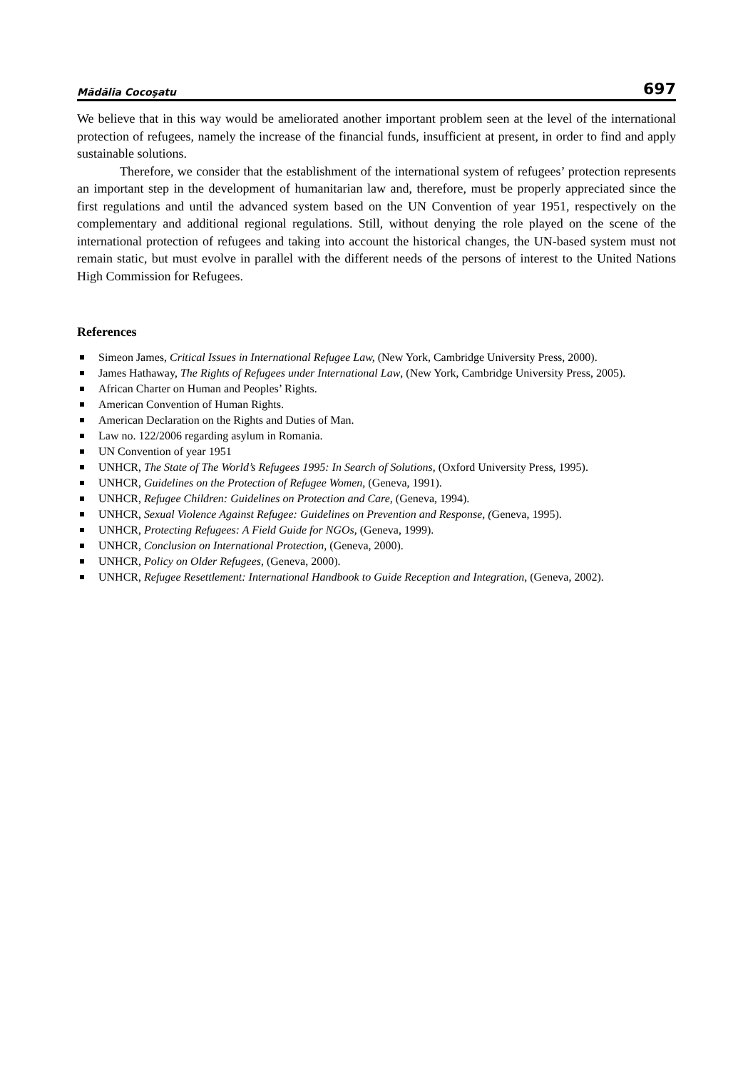Mădălia Cocoşatu 697
We believe that in this way would be ameliorated another important problem seen at the level of the international protection of refugees, namely the increase of the financial funds, insufficient at present, in order to find and apply sustainable solutions.
Therefore, we consider that the establishment of the international system of refugees’ protection represents an important step in the development of humanitarian law and, therefore, must be properly appreciated since the first regulations and until the advanced system based on the UN Convention of year 1951, respectively on the complementary and additional regional regulations. Still, without denying the role played on the scene of the international protection of refugees and taking into account the historical changes, the UN-based system must not remain static, but must evolve in parallel with the different needs of the persons of interest to the United Nations High Commission for Refugees.
References
Simeon James, Critical Issues in International Refugee Law, (New York, Cambridge University Press, 2000).
James Hathaway, The Rights of Refugees under International Law, (New York, Cambridge University Press, 2005).
African Charter on Human and Peoples’ Rights.
American Convention of Human Rights.
American Declaration on the Rights and Duties of Man.
Law no. 122/2006 regarding asylum in Romania.
UN Convention of year 1951
UNHCR, The State of The World’s Refugees 1995: In Search of Solutions, (Oxford University Press, 1995).
UNHCR, Guidelines on the Protection of Refugee Women, (Geneva, 1991).
UNHCR, Refugee Children: Guidelines on Protection and Care, (Geneva, 1994).
UNHCR, Sexual Violence Against Refugee: Guidelines on Prevention and Response, (Geneva, 1995).
UNHCR, Protecting Refugees: A Field Guide for NGOs, (Geneva, 1999).
UNHCR, Conclusion on International Protection, (Geneva, 2000).
UNHCR, Policy on Older Refugees, (Geneva, 2000).
UNHCR, Refugee Resettlement: International Handbook to Guide Reception and Integration, (Geneva, 2002).